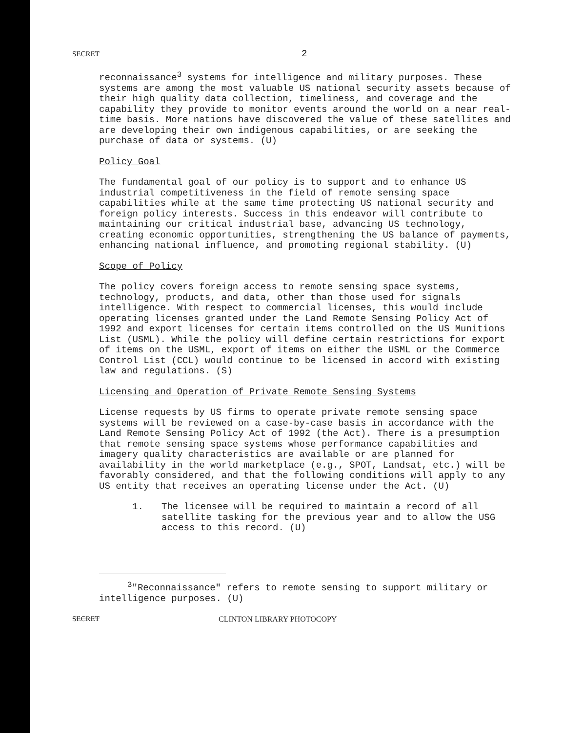SECRET 2
reconnaissance<sup>3</sup> systems for intelligence and military purposes. These systems are among the most valuable US national security assets because of their high quality data collection, timeliness, and coverage and the capability they provide to monitor events around the world on a near real-time basis. More nations have discovered the value of these satellites and are developing their own indigenous capabilities, or are seeking the purchase of data or systems. (U)
Policy Goal
The fundamental goal of our policy is to support and to enhance US industrial competitiveness in the field of remote sensing space capabilities while at the same time protecting US national security and foreign policy interests. Success in this endeavor will contribute to maintaining our critical industrial base, advancing US technology, creating economic opportunities, strengthening the US balance of payments, enhancing national influence, and promoting regional stability. (U)
Scope of Policy
The policy covers foreign access to remote sensing space systems, technology, products, and data, other than those used for signals intelligence. With respect to commercial licenses, this would include operating licenses granted under the Land Remote Sensing Policy Act of 1992 and export licenses for certain items controlled on the US Munitions List (USML). While the policy will define certain restrictions for export of items on the USML, export of items on either the USML or the Commerce Control List (CCL) would continue to be licensed in accord with existing law and regulations. (S)
Licensing and Operation of Private Remote Sensing Systems
License requests by US firms to operate private remote sensing space systems will be reviewed on a case-by-case basis in accordance with the Land Remote Sensing Policy Act of 1992 (the Act). There is a presumption that remote sensing space systems whose performance capabilities and imagery quality characteristics are available or are planned for availability in the world marketplace (e.g., SPOT, Landsat, etc.) will be favorably considered, and that the following conditions will apply to any US entity that receives an operating license under the Act. (U)
1. The licensee will be required to maintain a record of all satellite tasking for the previous year and to allow the USG access to this record. (U)
<sup>3</sup> "Reconnaissance" refers to remote sensing to support military or intelligence purposes. (U)
SECRET CLINTON LIBRARY PHOTOCOPY